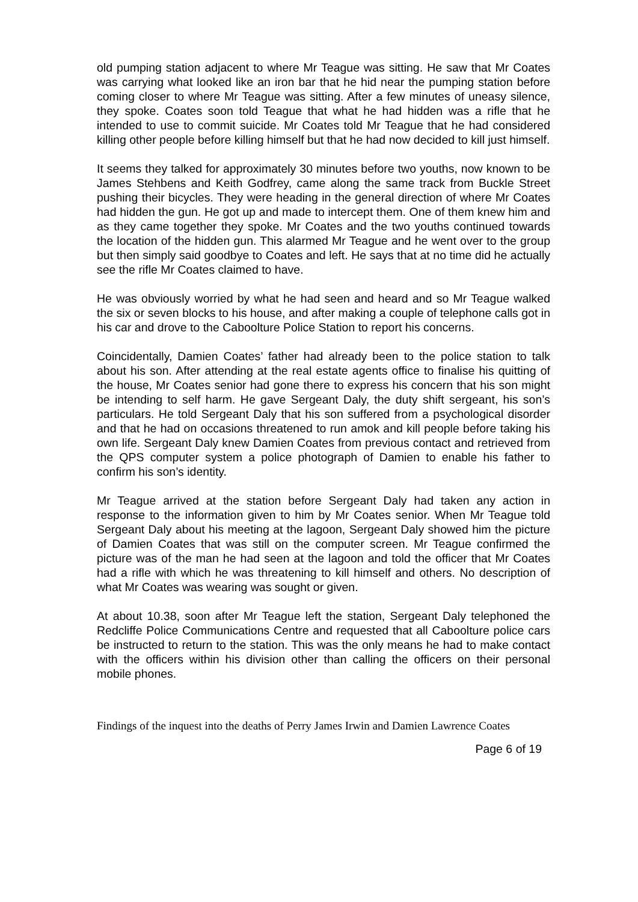old pumping station adjacent to where Mr Teague was sitting. He saw that Mr Coates was carrying what looked like an iron bar that he hid near the pumping station before coming closer to where Mr Teague was sitting. After a few minutes of uneasy silence, they spoke. Coates soon told Teague that what he had hidden was a rifle that he intended to use to commit suicide. Mr Coates told Mr Teague that he had considered killing other people before killing himself but that he had now decided to kill just himself.
It seems they talked for approximately 30 minutes before two youths, now known to be James Stehbens and Keith Godfrey, came along the same track from Buckle Street pushing their bicycles. They were heading in the general direction of where Mr Coates had hidden the gun. He got up and made to intercept them. One of them knew him and as they came together they spoke. Mr Coates and the two youths continued towards the location of the hidden gun. This alarmed Mr Teague and he went over to the group but then simply said goodbye to Coates and left. He says that at no time did he actually see the rifle Mr Coates claimed to have.
He was obviously worried by what he had seen and heard and so Mr Teague walked the six or seven blocks to his house, and after making a couple of telephone calls got in his car and drove to the Caboolture Police Station to report his concerns.
Coincidentally, Damien Coates’ father had already been to the police station to talk about his son. After attending at the real estate agents office to finalise his quitting of the house, Mr Coates senior had gone there to express his concern that his son might be intending to self harm. He gave Sergeant Daly, the duty shift sergeant, his son’s particulars. He told Sergeant Daly that his son suffered from a psychological disorder and that he had on occasions threatened to run amok and kill people before taking his own life. Sergeant Daly knew Damien Coates from previous contact and retrieved from the QPS computer system a police photograph of Damien to enable his father to confirm his son’s identity.
Mr Teague arrived at the station before Sergeant Daly had taken any action in response to the information given to him by Mr Coates senior. When Mr Teague told Sergeant Daly about his meeting at the lagoon, Sergeant Daly showed him the picture of Damien Coates that was still on the computer screen. Mr Teague confirmed the picture was of the man he had seen at the lagoon and told the officer that Mr Coates had a rifle with which he was threatening to kill himself and others. No description of what Mr Coates was wearing was sought or given.
At about 10.38, soon after Mr Teague left the station, Sergeant Daly telephoned the Redcliffe Police Communications Centre and requested that all Caboolture police cars be instructed to return to the station. This was the only means he had to make contact with the officers within his division other than calling the officers on their personal mobile phones.
Findings of the inquest into the deaths of Perry James Irwin and Damien Lawrence Coates
Page 6 of 19